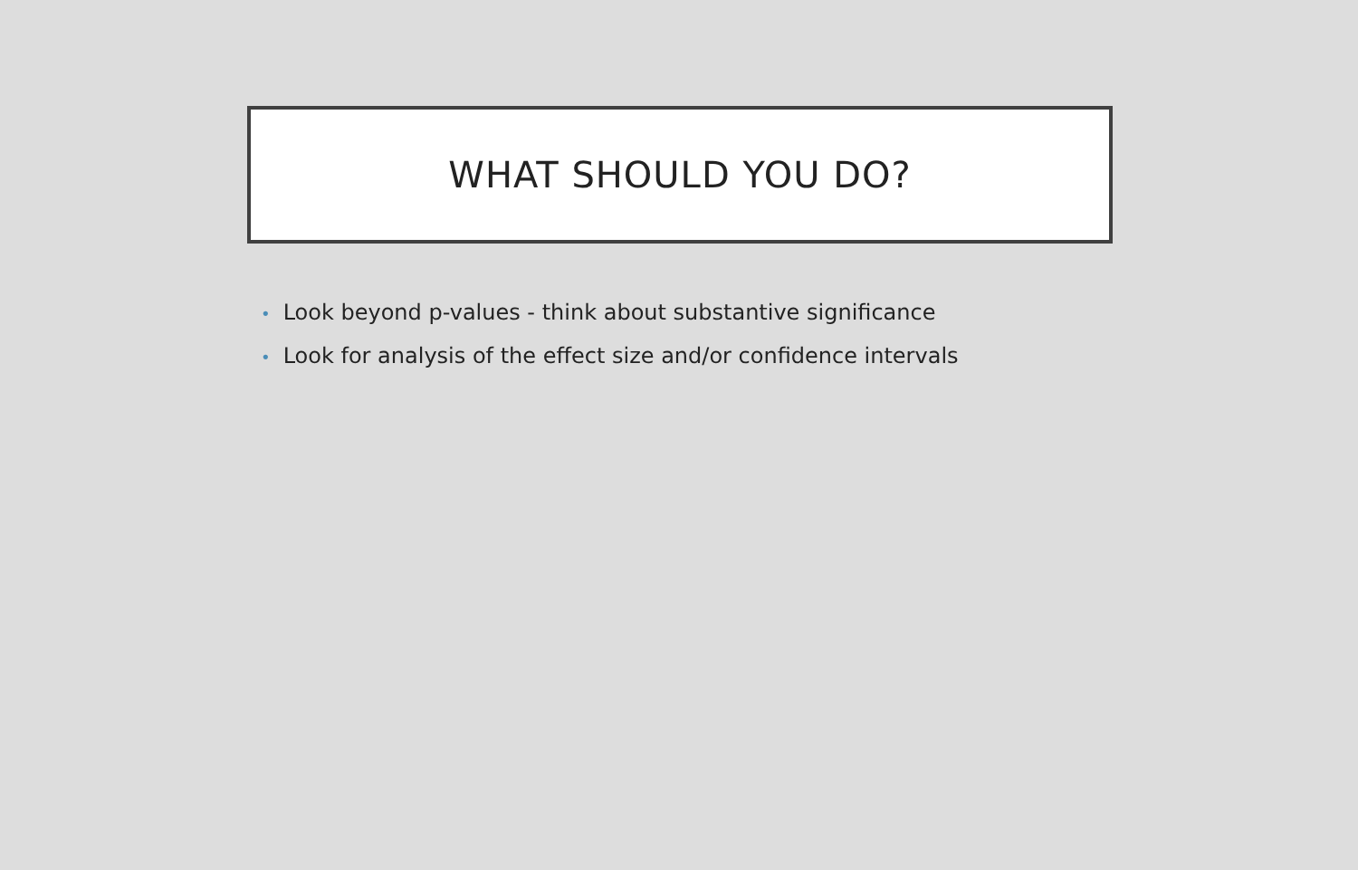WHAT SHOULD YOU DO?
• Look beyond p-values - think about substantive significance
• Look for analysis of the effect size and/or confidence intervals